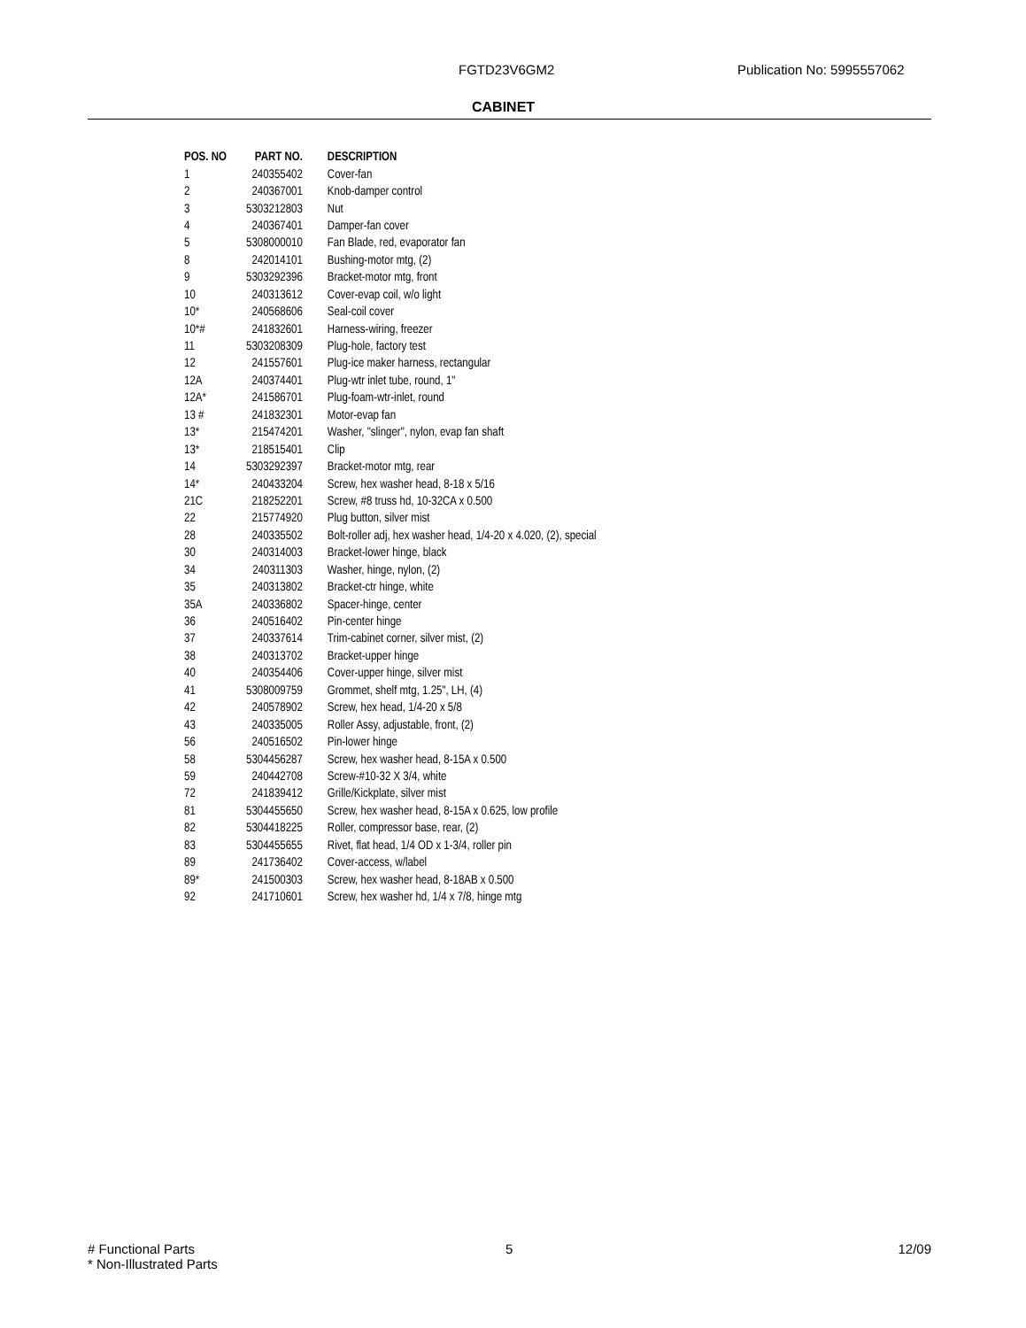FGTD23V6GM2 Publication No: 5995557062
CABINET
| POS. NO | PART NO. | DESCRIPTION |
| --- | --- | --- |
| 1 | 240355402 | Cover-fan |
| 2 | 240367001 | Knob-damper control |
| 3 | 5303212803 | Nut |
| 4 | 240367401 | Damper-fan cover |
| 5 | 5308000010 | Fan Blade, red, evaporator fan |
| 8 | 242014101 | Bushing-motor mtg, (2) |
| 9 | 5303292396 | Bracket-motor mtg, front |
| 10 | 240313612 | Cover-evap coil, w/o light |
| 10* | 240568606 | Seal-coil cover |
| 10*# | 241832601 | Harness-wiring, freezer |
| 11 | 5303208309 | Plug-hole, factory test |
| 12 | 241557601 | Plug-ice maker harness, rectangular |
| 12A | 240374401 | Plug-wtr inlet tube, round, 1" |
| 12A* | 241586701 | Plug-foam-wtr-inlet, round |
| 13 # | 241832301 | Motor-evap fan |
| 13* | 215474201 | Washer, "slinger", nylon, evap fan shaft |
| 13* | 218515401 | Clip |
| 14 | 5303292397 | Bracket-motor mtg, rear |
| 14* | 240433204 | Screw, hex washer head, 8-18 x 5/16 |
| 21C | 218252201 | Screw, #8 truss hd, 10-32CA x 0.500 |
| 22 | 215774920 | Plug button, silver mist |
| 28 | 240335502 | Bolt-roller adj, hex washer head, 1/4-20 x 4.020, (2), special |
| 30 | 240314003 | Bracket-lower hinge, black |
| 34 | 240311303 | Washer, hinge, nylon, (2) |
| 35 | 240313802 | Bracket-ctr hinge, white |
| 35A | 240336802 | Spacer-hinge, center |
| 36 | 240516402 | Pin-center hinge |
| 37 | 240337614 | Trim-cabinet corner, silver mist, (2) |
| 38 | 240313702 | Bracket-upper hinge |
| 40 | 240354406 | Cover-upper hinge, silver mist |
| 41 | 5308009759 | Grommet, shelf mtg, 1.25", LH, (4) |
| 42 | 240578902 | Screw, hex head, 1/4-20 x 5/8 |
| 43 | 240335005 | Roller Assy, adjustable, front, (2) |
| 56 | 240516502 | Pin-lower hinge |
| 58 | 5304456287 | Screw, hex washer head, 8-15A x 0.500 |
| 59 | 240442708 | Screw-#10-32 X 3/4, white |
| 72 | 241839412 | Grille/Kickplate, silver mist |
| 81 | 5304455650 | Screw, hex washer head, 8-15A x 0.625, low profile |
| 82 | 5304418225 | Roller, compressor base, rear, (2) |
| 83 | 5304455655 | Rivet, flat head, 1/4 OD x 1-3/4, roller pin |
| 89 | 241736402 | Cover-access, w/label |
| 89* | 241500303 | Screw, hex washer head, 8-18AB x 0.500 |
| 92 | 241710601 | Screw, hex washer hd, 1/4 x 7/8, hinge mtg |
# Functional Parts
* Non-Illustrated Parts 5 12/09